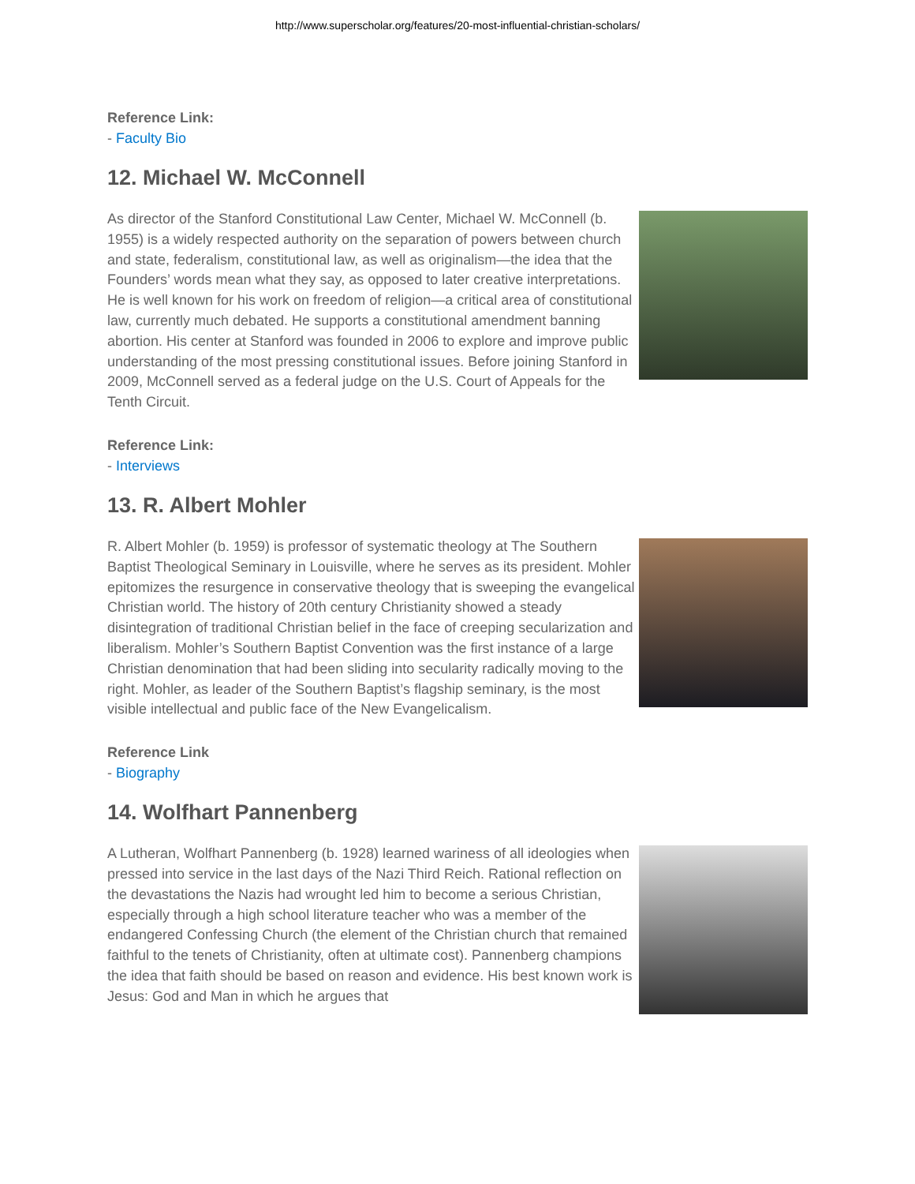http://www.superscholar.org/features/20-most-influential-christian-scholars/
Reference Link:
- Faculty Bio
12. Michael W. McConnell
As director of the Stanford Constitutional Law Center, Michael W. McConnell (b. 1955) is a widely respected authority on the separation of powers between church and state, federalism, constitutional law, as well as originalism—the idea that the Founders’ words mean what they say, as opposed to later creative interpretations. He is well known for his work on freedom of religion—a critical area of constitutional law, currently much debated. He supports a constitutional amendment banning abortion. His center at Stanford was founded in 2006 to explore and improve public understanding of the most pressing constitutional issues. Before joining Stanford in 2009, McConnell served as a federal judge on the U.S. Court of Appeals for the Tenth Circuit.
Reference Link:
- Interviews
13. R. Albert Mohler
R. Albert Mohler (b. 1959) is professor of systematic theology at The Southern Baptist Theological Seminary in Louisville, where he serves as its president. Mohler epitomizes the resurgence in conservative theology that is sweeping the evangelical Christian world. The history of 20th century Christianity showed a steady disintegration of traditional Christian belief in the face of creeping secularization and liberalism. Mohler’s Southern Baptist Convention was the first instance of a large Christian denomination that had been sliding into secularity radically moving to the right. Mohler, as leader of the Southern Baptist’s flagship seminary, is the most visible intellectual and public face of the New Evangelicalism.
Reference Link
- Biography
14. Wolfhart Pannenberg
A Lutheran, Wolfhart Pannenberg (b. 1928) learned wariness of all ideologies when pressed into service in the last days of the Nazi Third Reich. Rational reflection on the devastations the Nazis had wrought led him to become a serious Christian, especially through a high school literature teacher who was a member of the endangered Confessing Church (the element of the Christian church that remained faithful to the tenets of Christianity, often at ultimate cost). Pannenberg champions the idea that faith should be based on reason and evidence. His best known work is Jesus: God and Man in which he argues that